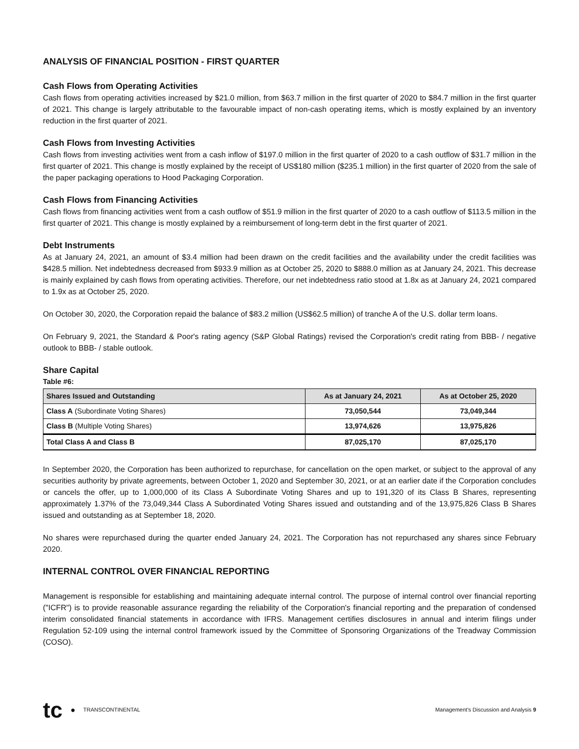ANALYSIS OF FINANCIAL POSITION - FIRST QUARTER
Cash Flows from Operating Activities
Cash flows from operating activities increased by $21.0 million, from $63.7 million in the first quarter of 2020 to $84.7 million in the first quarter of 2021. This change is largely attributable to the favourable impact of non-cash operating items, which is mostly explained by an inventory reduction in the first quarter of 2021.
Cash Flows from Investing Activities
Cash flows from investing activities went from a cash inflow of $197.0 million in the first quarter of 2020 to a cash outflow of $31.7 million in the first quarter of 2021. This change is mostly explained by the receipt of US$180 million ($235.1 million) in the first quarter of 2020 from the sale of the paper packaging operations to Hood Packaging Corporation.
Cash Flows from Financing Activities
Cash flows from financing activities went from a cash outflow of $51.9 million in the first quarter of 2020 to a cash outflow of $113.5 million in the first quarter of 2021. This change is mostly explained by a reimbursement of long-term debt in the first quarter of 2021.
Debt Instruments
As at January 24, 2021, an amount of $3.4 million had been drawn on the credit facilities and the availability under the credit facilities was $428.5 million. Net indebtedness decreased from $933.9 million as at October 25, 2020 to $888.0 million as at January 24, 2021. This decrease is mainly explained by cash flows from operating activities. Therefore, our net indebtedness ratio stood at 1.8x as at January 24, 2021 compared to 1.9x as at October 25, 2020.
On October 30, 2020, the Corporation repaid the balance of $83.2 million (US$62.5 million) of tranche A of the U.S. dollar term loans.
On February 9, 2021, the Standard & Poor's rating agency (S&P Global Ratings) revised the Corporation's credit rating from BBB- / negative outlook to BBB- / stable outlook.
Share Capital
Table #6:
| Shares Issued and Outstanding | As at January 24, 2021 | As at October 25, 2020 |
| --- | --- | --- |
| Class A (Subordinate Voting Shares) | 73,050,544 | 73,049,344 |
| Class B (Multiple Voting Shares) | 13,974,626 | 13,975,826 |
| Total Class A and Class B | 87,025,170 | 87,025,170 |
In September 2020, the Corporation has been authorized to repurchase, for cancellation on the open market, or subject to the approval of any securities authority by private agreements, between October 1, 2020 and September 30, 2021, or at an earlier date if the Corporation concludes or cancels the offer, up to 1,000,000 of its Class A Subordinate Voting Shares and up to 191,320 of its Class B Shares, representing approximately 1.37% of the 73,049,344 Class A Subordinated Voting Shares issued and outstanding and of the 13,975,826 Class B Shares issued and outstanding as at September 18, 2020.
No shares were repurchased during the quarter ended January 24, 2021. The Corporation has not repurchased any shares since February 2020.
INTERNAL CONTROL OVER FINANCIAL REPORTING
Management is responsible for establishing and maintaining adequate internal control. The purpose of internal control over financial reporting ("ICFR") is to provide reasonable assurance regarding the reliability of the Corporation's financial reporting and the preparation of condensed interim consolidated financial statements in accordance with IFRS. Management certifies disclosures in annual and interim filings under Regulation 52-109 using the internal control framework issued by the Committee of Sponsoring Organizations of the Treadway Commission (COSO).
tc ● TRANSCONTINENTAL
Management's Discussion and Analysis 9